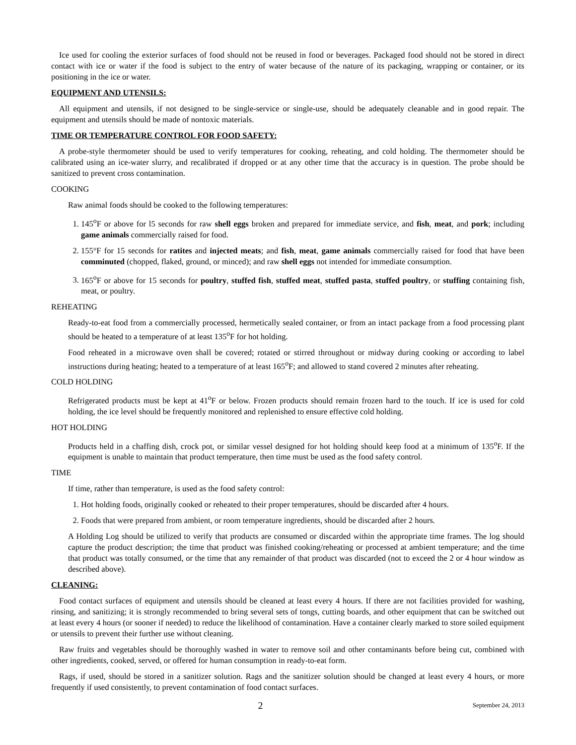Ice used for cooling the exterior surfaces of food should not be reused in food or beverages. Packaged food should not be stored in direct contact with ice or water if the food is subject to the entry of water because of the nature of its packaging, wrapping or container, or its positioning in the ice or water.
EQUIPMENT AND UTENSILS:
All equipment and utensils, if not designed to be single-service or single-use, should be adequately cleanable and in good repair. The equipment and utensils should be made of nontoxic materials.
TIME OR TEMPERATURE CONTROL FOR FOOD SAFETY:
A probe-style thermometer should be used to verify temperatures for cooking, reheating, and cold holding. The thermometer should be calibrated using an ice-water slurry, and recalibrated if dropped or at any other time that the accuracy is in question. The probe should be sanitized to prevent cross contamination.
COOKING
Raw animal foods should be cooked to the following temperatures:
1. 145<sup>o</sup>F or above for l5 seconds for raw shell eggs broken and prepared for immediate service, and fish, meat, and pork; including game animals commercially raised for food.
2. 155°F for 15 seconds for ratites and injected meats; and fish, meat, game animals commercially raised for food that have been comminuted (chopped, flaked, ground, or minced); and raw shell eggs not intended for immediate consumption.
3. 165<sup>o</sup>F or above for 15 seconds for poultry, stuffed fish, stuffed meat, stuffed pasta, stuffed poultry, or stuffing containing fish, meat, or poultry.
REHEATING
Ready-to-eat food from a commercially processed, hermetically sealed container, or from an intact package from a food processing plant should be heated to a temperature of at least 135<sup>o</sup>F for hot holding.
Food reheated in a microwave oven shall be covered; rotated or stirred throughout or midway during cooking or according to label instructions during heating; heated to a temperature of at least 165<sup>o</sup>F; and allowed to stand covered 2 minutes after reheating.
COLD HOLDING
Refrigerated products must be kept at 41<sup>o</sup>F or below. Frozen products should remain frozen hard to the touch. If ice is used for cold holding, the ice level should be frequently monitored and replenished to ensure effective cold holding.
HOT HOLDING
Products held in a chaffing dish, crock pot, or similar vessel designed for hot holding should keep food at a minimum of 135<sup>o</sup>F. If the equipment is unable to maintain that product temperature, then time must be used as the food safety control.
TIME
If time, rather than temperature, is used as the food safety control:
1. Hot holding foods, originally cooked or reheated to their proper temperatures, should be discarded after 4 hours.
2. Foods that were prepared from ambient, or room temperature ingredients, should be discarded after 2 hours.
A Holding Log should be utilized to verify that products are consumed or discarded within the appropriate time frames. The log should capture the product description; the time that product was finished cooking/reheating or processed at ambient temperature; and the time that product was totally consumed, or the time that any remainder of that product was discarded (not to exceed the 2 or 4 hour window as described above).
CLEANING:
Food contact surfaces of equipment and utensils should be cleaned at least every 4 hours. If there are not facilities provided for washing, rinsing, and sanitizing; it is strongly recommended to bring several sets of tongs, cutting boards, and other equipment that can be switched out at least every 4 hours (or sooner if needed) to reduce the likelihood of contamination. Have a container clearly marked to store soiled equipment or utensils to prevent their further use without cleaning.
Raw fruits and vegetables should be thoroughly washed in water to remove soil and other contaminants before being cut, combined with other ingredients, cooked, served, or offered for human consumption in ready-to-eat form.
Rags, if used, should be stored in a sanitizer solution. Rags and the sanitizer solution should be changed at least every 4 hours, or more frequently if used consistently, to prevent contamination of food contact surfaces.
2
September 24, 2013